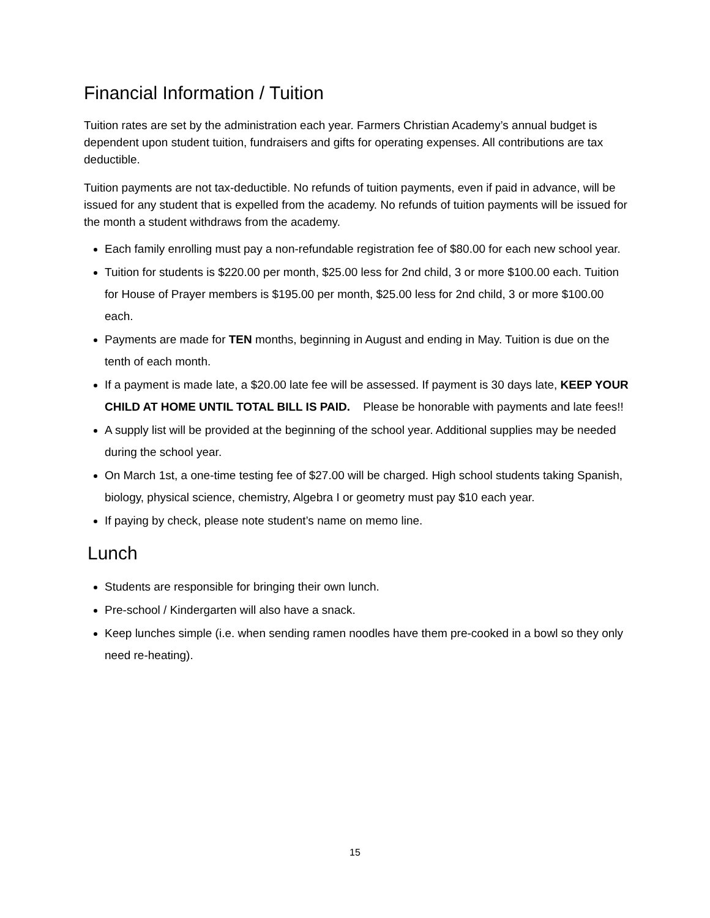Financial Information / Tuition
Tuition rates are set by the administration each year. Farmers Christian Academy’s annual budget is dependent upon student tuition, fundraisers and gifts for operating expenses. All contributions are tax deductible.
Tuition payments are not tax-deductible. No refunds of tuition payments, even if paid in advance, will be issued for any student that is expelled from the academy. No refunds of tuition payments will be issued for the month a student withdraws from the academy.
Each family enrolling must pay a non-refundable registration fee of $80.00 for each new school year.
Tuition for students is $220.00 per month, $25.00 less for 2nd child, 3 or more $100.00 each. Tuition for House of Prayer members is $195.00 per month, $25.00 less for 2nd child, 3 or more $100.00 each.
Payments are made for TEN months, beginning in August and ending in May. Tuition is due on the tenth of each month.
If a payment is made late, a $20.00 late fee will be assessed. If payment is 30 days late, KEEP YOUR CHILD AT HOME UNTIL TOTAL BILL IS PAID. Please be honorable with payments and late fees!!
A supply list will be provided at the beginning of the school year. Additional supplies may be needed during the school year.
On March 1st, a one-time testing fee of $27.00 will be charged. High school students taking Spanish, biology, physical science, chemistry, Algebra I or geometry must pay $10 each year.
If paying by check, please note student’s name on memo line.
Lunch
Students are responsible for bringing their own lunch.
Pre-school / Kindergarten will also have a snack.
Keep lunches simple (i.e. when sending ramen noodles have them pre-cooked in a bowl so they only need re-heating).
15